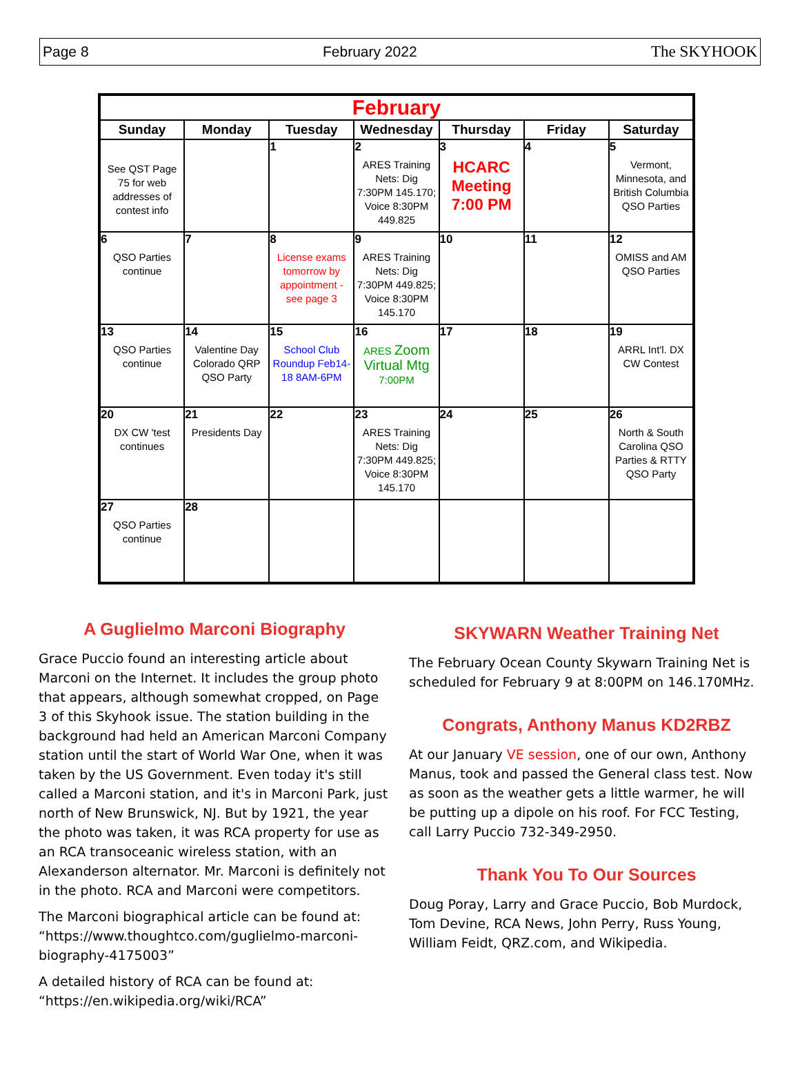Page 8 February 2022 The SKYHOOK
| February | | | | | | |
| --- | --- | --- | --- | --- | --- | --- |
| Sunday | Monday | Tuesday | Wednesday | Thursday | Friday | Saturday |
| See QST Page 75 for web addresses of contest info | | 1 | 2 ARES Training Nets: Dig 7:30PM 145.170; Voice 8:30PM 449.825 | 3 HCARC Meeting 7:00 PM | 4 | 5 Vermont, Minnesota, and British Columbia QSO Parties |
| 6 QSO Parties continue | 7 | 8 License exams tomorrow by appointment - see page 3 | 9 ARES Training Nets: Dig 7:30PM 449.825; Voice 8:30PM 145.170 | 10 | 11 | 12 OMISS and AM QSO Parties |
| 13 QSO Parties continue | 14 Valentine Day Colorado QRP QSO Party | 15 School Club Roundup Feb14-18 8AM-6PM | 16 ARES Zoom Virtual Mtg 7:00PM | 17 | 18 | 19 ARRL Int'l. DX CW Contest |
| 20 DX CW 'test continues | 21 Presidents Day | 22 | 23 ARES Training Nets: Dig 7:30PM 449.825; Voice 8:30PM 145.170 | 24 | 25 | 26 North & South Carolina QSO Parties & RTTY QSO Party |
| 27 QSO Parties continue | 28 | | | | | |
A Guglielmo Marconi Biography
Grace Puccio found an interesting article about Marconi on the Internet. It includes the group photo that appears, although somewhat cropped, on Page 3 of this Skyhook issue. The station building in the background had held an American Marconi Company station until the start of World War One, when it was taken by the US Government. Even today it's still called a Marconi station, and it's in Marconi Park, just north of New Brunswick, NJ. But by 1921, the year the photo was taken, it was RCA property for use as an RCA transoceanic wireless station, with an Alexanderson alternator. Mr. Marconi is definitely not in the photo. RCA and Marconi were competitors.
The Marconi biographical article can be found at: “https://www.thoughtco.com/guglielmo-marconi-biography-4175003”
A detailed history of RCA can be found at: “https://en.wikipedia.org/wiki/RCA”
SKYWARN Weather Training Net
The February Ocean County Skywarn Training Net is scheduled for February 9 at 8:00PM on 146.170MHz.
Congrats, Anthony Manus KD2RBZ
At our January VE session, one of our own, Anthony Manus, took and passed the General class test. Now as soon as the weather gets a little warmer, he will be putting up a dipole on his roof. For FCC Testing, call Larry Puccio 732-349-2950.
Thank You To Our Sources
Doug Poray, Larry and Grace Puccio, Bob Murdock, Tom Devine, RCA News, John Perry, Russ Young, William Feidt, QRZ.com, and Wikipedia.